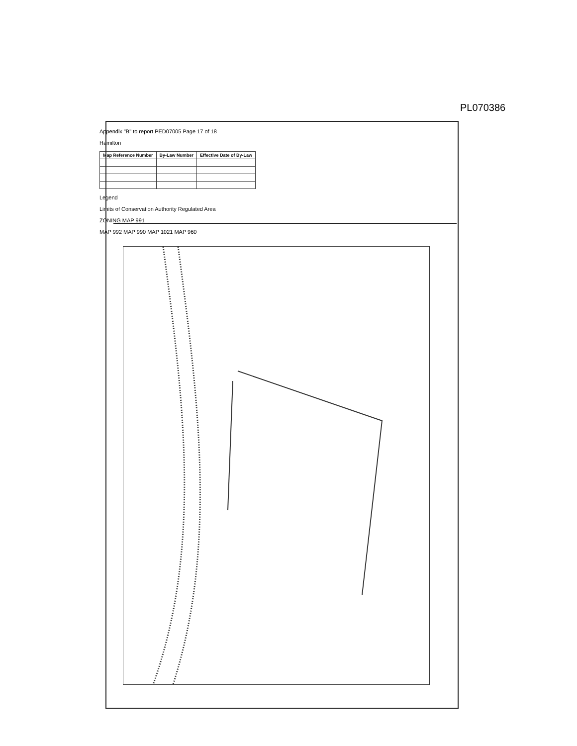PL070386
Appendix "B" to report PED07005 Page 17 of 18
Hamilton
| Map Reference Number | By-Law Number | Effective Date of By-Law |
| --- | --- | --- |
Legend
Limits of Conservation Authority Regulated Area
ZONING MAP 991
MAP 992 MAP 990 MAP 1021 MAP 960